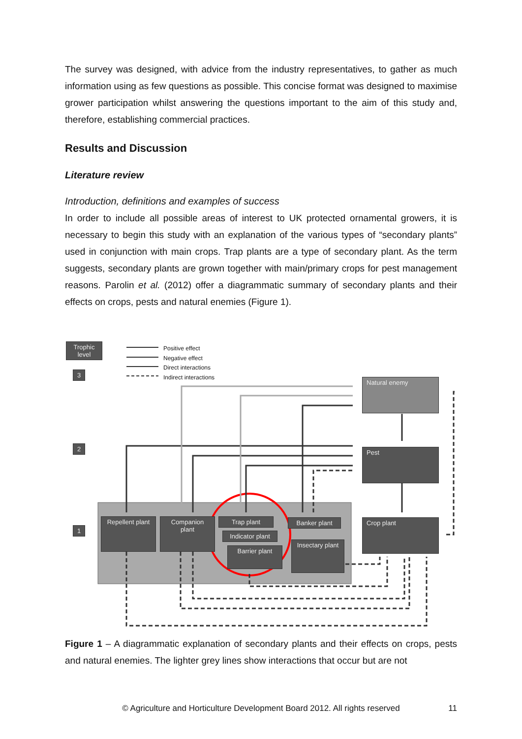The survey was designed, with advice from the industry representatives, to gather as much information using as few questions as possible. This concise format was designed to maximise grower participation whilst answering the questions important to the aim of this study and, therefore, establishing commercial practices.
Results and Discussion
Literature review
Introduction, definitions and examples of success
In order to include all possible areas of interest to UK protected ornamental growers, it is necessary to begin this study with an explanation of the various types of “secondary plants” used in conjunction with main crops. Trap plants are a type of secondary plant. As the term suggests, secondary plants are grown together with main/primary crops for pest management reasons. Parolin et al. (2012) offer a diagrammatic summary of secondary plants and their effects on crops, pests and natural enemies (Figure 1).
Trophic level
3
2
1
Positive effect
Negative effect
Direct interactions
Indirect interactions
Natural enemy
Pest
Crop plant
Repellent plant
Companion plant
Trap plant
Indicator plant
Barrier plant
Banker plant
Insectary plant
Figure 1 – A diagrammatic explanation of secondary plants and their effects on crops, pests and natural enemies. The lighter grey lines show interactions that occur but are not
© Agriculture and Horticulture Development Board 2012. All rights reserved
11